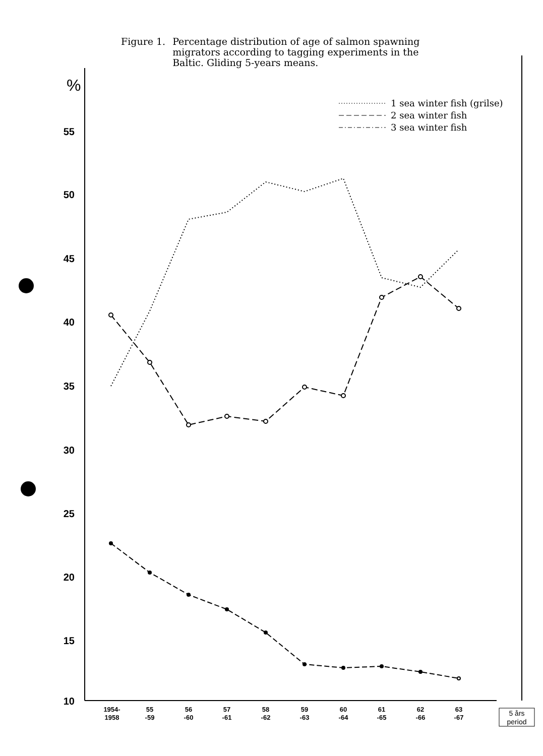Figure 1. Percentage distribution of age of salmon spawning migrators according to tagging experiments in the Baltic. Gliding 5-years means.
%
55
50
45
40
35
30
25
20
15
10
1954-
1958
55
-59
56
-60
57
-61
58
-62
59
-63
60
-64
61
-65
62
-66
63
-67
5 års
period
1 sea winter fish (grilse)
2 sea winter fish
3 sea winter fish